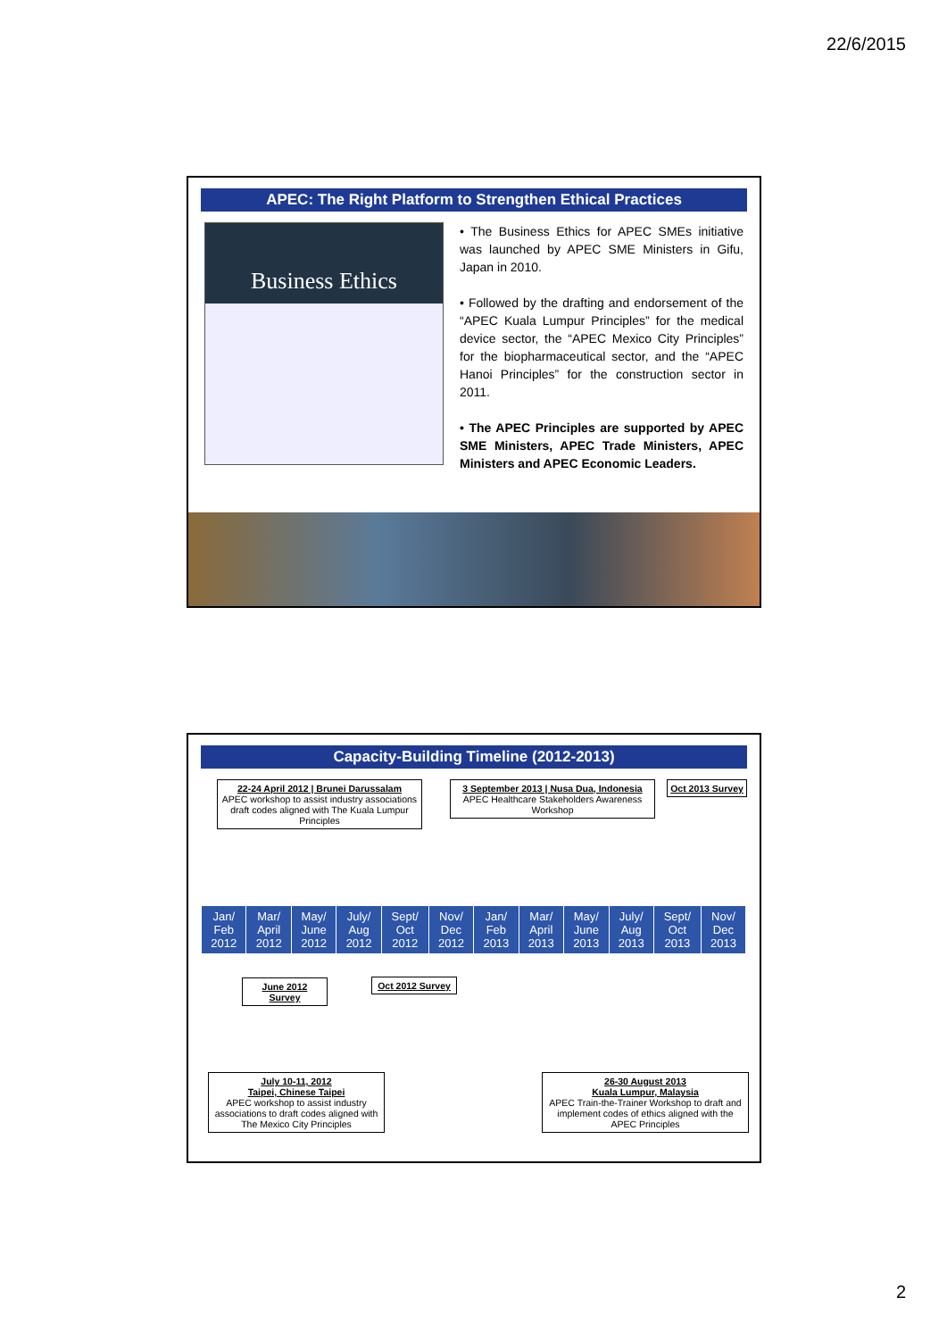22/6/2015
APEC: The Right Platform to Strengthen Ethical Practices
Business Ethics
• The Business Ethics for APEC SMEs initiative was launched by APEC SME Ministers in Gifu, Japan in 2010.
• Followed by the drafting and endorsement of the “APEC Kuala Lumpur Principles” for the medical device sector, the “APEC Mexico City Principles” for the biopharmaceutical sector, and the “APEC Hanoi Principles” for the construction sector in 2011.
• The APEC Principles are supported by APEC SME Ministers, APEC Trade Ministers, APEC Ministers and APEC Economic Leaders.
Capacity-Building Timeline (2012-2013)
22-24 April 2012 | Brunei Darussalam
APEC workshop to assist industry associations draft codes aligned with The Kuala Lumpur Principles
3 September 2013 | Nusa Dua, Indonesia
APEC Healthcare Stakeholders Awareness Workshop
Oct 2013 Survey
| Jan/ Feb 2012 | Mar/ April 2012 | May/ June 2012 | July/ Aug 2012 | Sept/ Oct 2012 | Nov/ Dec 2012 | Jan/ Feb 2013 | Mar/ April 2013 | May/ June 2013 | July/ Aug 2013 | Sept/ Oct 2013 | Nov/ Dec 2013 |
June 2012 Survey
Oct 2012 Survey
July 10-11, 2012
Taipei, Chinese Taipei
APEC workshop to assist industry associations to draft codes aligned with The Mexico City Principles
26-30 August 2013
Kuala Lumpur, Malaysia
APEC Train-the-Trainer Workshop to draft and implement codes of ethics aligned with the APEC Principles
2